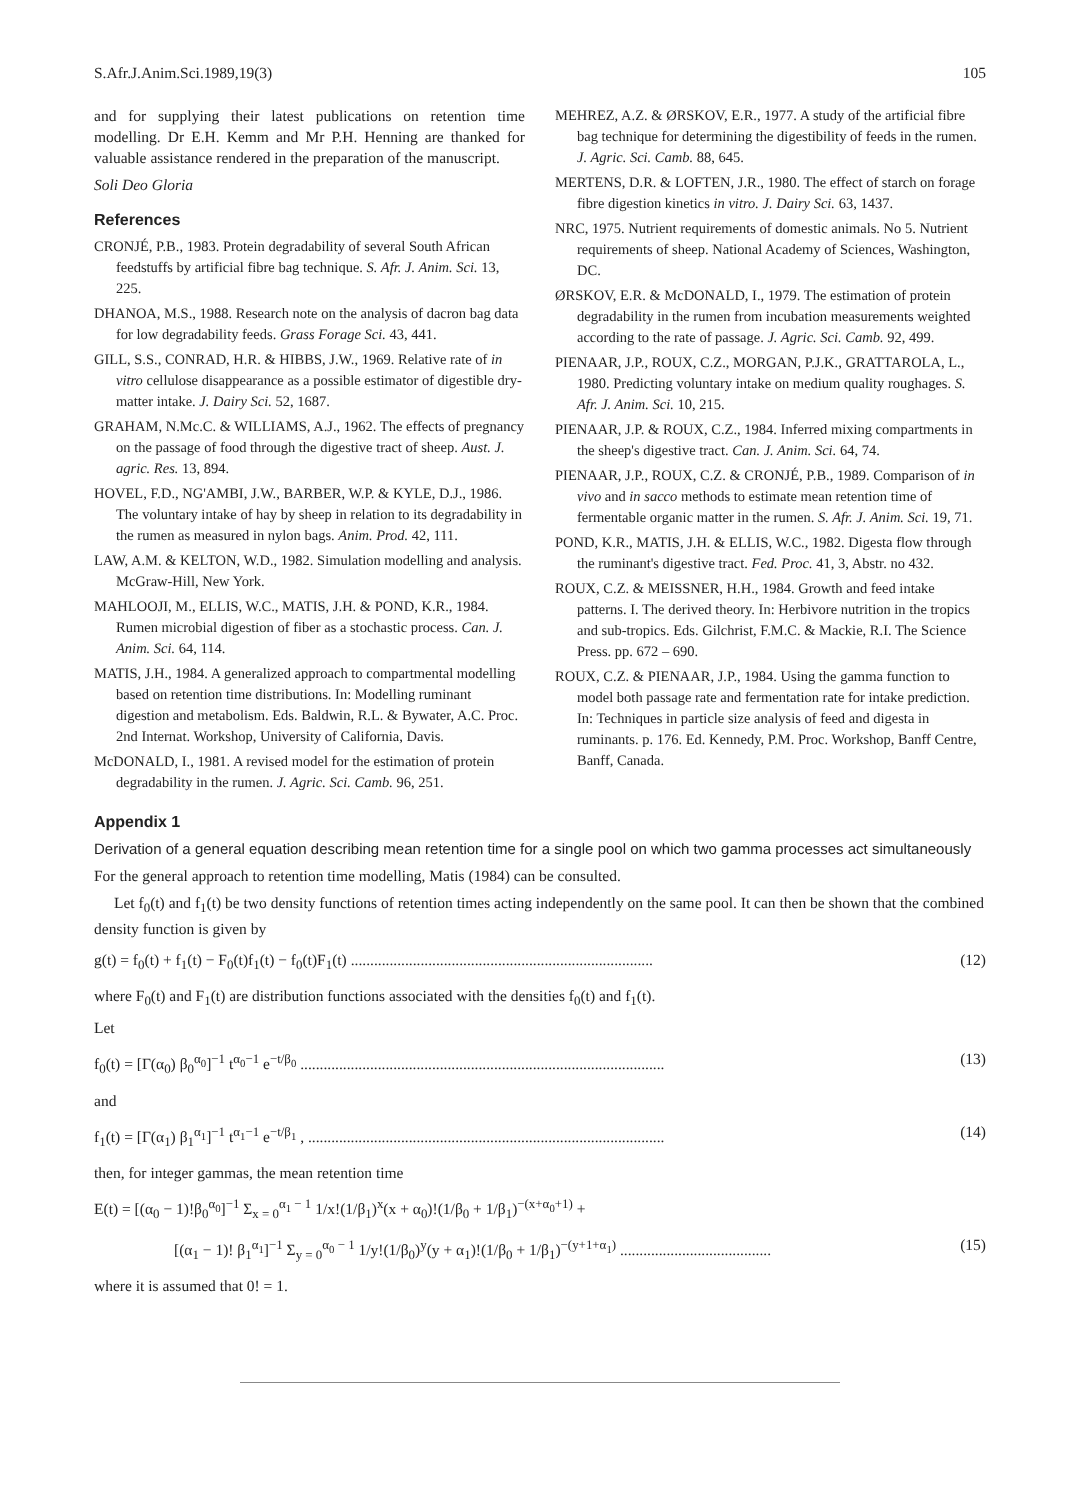S.Afr.J.Anim.Sci.1989,19(3) 105
and for supplying their latest publications on retention time modelling. Dr E.H. Kemm and Mr P.H. Henning are thanked for valuable assistance rendered in the preparation of the manuscript.
Soli Deo Gloria
References
CRONJÉ, P.B., 1983. Protein degradability of several South African feedstuffs by artificial fibre bag technique. S. Afr. J. Anim. Sci. 13, 225.
DHANOA, M.S., 1988. Research note on the analysis of dacron bag data for low degradability feeds. Grass Forage Sci. 43, 441.
GILL, S.S., CONRAD, H.R. & HIBBS, J.W., 1969. Relative rate of in vitro cellulose disappearance as a possible estimator of digestible dry-matter intake. J. Dairy Sci. 52, 1687.
GRAHAM, N.Mc.C. & WILLIAMS, A.J., 1962. The effects of pregnancy on the passage of food through the digestive tract of sheep. Aust. J. agric. Res. 13, 894.
HOVEL, F.D., NG'AMBI, J.W., BARBER, W.P. & KYLE, D.J., 1986. The voluntary intake of hay by sheep in relation to its degradability in the rumen as measured in nylon bags. Anim. Prod. 42, 111.
LAW, A.M. & KELTON, W.D., 1982. Simulation modelling and analysis. McGraw-Hill, New York.
MAHLOOJI, M., ELLIS, W.C., MATIS, J.H. & POND, K.R., 1984. Rumen microbial digestion of fiber as a stochastic process. Can. J. Anim. Sci. 64, 114.
MATIS, J.H., 1984. A generalized approach to compartmental modelling based on retention time distributions. In: Modelling ruminant digestion and metabolism. Eds. Baldwin, R.L. & Bywater, A.C. Proc. 2nd Internat. Workshop, University of California, Davis.
McDONALD, I., 1981. A revised model for the estimation of protein degradability in the rumen. J. Agric. Sci. Camb. 96, 251.
MEHREZ, A.Z. & ØRSKOV, E.R., 1977. A study of the artificial fibre bag technique for determining the digestibility of feeds in the rumen. J. Agric. Sci. Camb. 88, 645.
MERTENS, D.R. & LOFTEN, J.R., 1980. The effect of starch on forage fibre digestion kinetics in vitro. J. Dairy Sci. 63, 1437.
NRC, 1975. Nutrient requirements of domestic animals. No 5. Nutrient requirements of sheep. National Academy of Sciences, Washington, DC.
ØRSKOV, E.R. & McDONALD, I., 1979. The estimation of protein degradability in the rumen from incubation measurements weighted according to the rate of passage. J. Agric. Sci. Camb. 92, 499.
PIENAAR, J.P., ROUX, C.Z., MORGAN, P.J.K., GRATTAROLA, L., 1980. Predicting voluntary intake on medium quality roughages. S. Afr. J. Anim. Sci. 10, 215.
PIENAAR, J.P. & ROUX, C.Z., 1984. Inferred mixing compartments in the sheep's digestive tract. Can. J. Anim. Sci. 64, 74.
PIENAAR, J.P., ROUX, C.Z. & CRONJÉ, P.B., 1989. Comparison of in vivo and in sacco methods to estimate mean retention time of fermentable organic matter in the rumen. S. Afr. J. Anim. Sci. 19, 71.
POND, K.R., MATIS, J.H. & ELLIS, W.C., 1982. Digesta flow through the ruminant's digestive tract. Fed. Proc. 41, 3, Abstr. no 432.
ROUX, C.Z. & MEISSNER, H.H., 1984. Growth and feed intake patterns. I. The derived theory. In: Herbivore nutrition in the tropics and sub-tropics. Eds. Gilchrist, F.M.C. & Mackie, R.I. The Science Press. pp. 672 – 690.
ROUX, C.Z. & PIENAAR, J.P., 1984. Using the gamma function to model both passage rate and fermentation rate for intake prediction. In: Techniques in particle size analysis of feed and digesta in ruminants. p. 176. Ed. Kennedy, P.M. Proc. Workshop, Banff Centre, Banff, Canada.
Appendix 1
Derivation of a general equation describing mean retention time for a single pool on which two gamma processes act simultaneously
For the general approach to retention time modelling, Matis (1984) can be consulted.
Let f<sub>0</sub>(t) and f<sub>1</sub>(t) be two density functions of retention times acting independently on the same pool. It can then be shown that the combined density function is given by
g(t) = f<sub>0</sub>(t) + f<sub>1</sub>(t) − F<sub>0</sub>(t)f<sub>1</sub>(t) − f<sub>0</sub>(t)F<sub>1</sub>(t) .............................................................................. (12)
where F<sub>0</sub>(t) and F<sub>1</sub>(t) are distribution functions associated with the densities f<sub>0</sub>(t) and f<sub>1</sub>(t).
Let
f<sub>0</sub>(t) = [Γ(α<sub>0</sub>) β<sub>0</sub><sup>α<sub>0</sub></sup>]<sup>−1</sup> t<sup>α<sub>0</sub>−1</sup> e<sup>−t/β<sub>0</sub></sup> .............................................................................................. (13)
and
f<sub>1</sub>(t) = [Γ(α<sub>1</sub>) β<sub>1</sub><sup>α<sub>1</sub></sup>]<sup>−1</sup> t<sup>α<sub>1</sub>−1</sup> e<sup>−t/β<sub>1</sub></sup> , ............................................................................................ (14)
then, for integer gammas, the mean retention time
E(t) = [(α<sub>0</sub> − 1)!β<sub>0</sub><sup>α<sub>0</sub></sup>]<sup>−1</sup> Σ<sub>x = 0</sub><sup>α<sub>1</sub> − 1</sup> 1/x!(1/β<sub>1</sub>)<sup>x</sup>(x + α<sub>0</sub>)!(1/β<sub>0</sub> + 1/β<sub>1</sub>)<sup>−(x+α<sub>0</sub>+1)</sup> +
[(α<sub>1</sub> − 1)! β<sub>1</sub><sup>α<sub>1</sub></sup>]<sup>−1</sup> Σ<sub>y = 0</sub><sup>α<sub>0</sub> − 1</sup> 1/y!(1/β<sub>0</sub>)<sup>y</sup>(y + α<sub>1</sub>)!(1/β<sub>0</sub> + 1/β<sub>1</sub>)<sup>−(y+1+α<sub>1</sub>)</sup> ....................................... (15)
where it is assumed that 0! = 1.